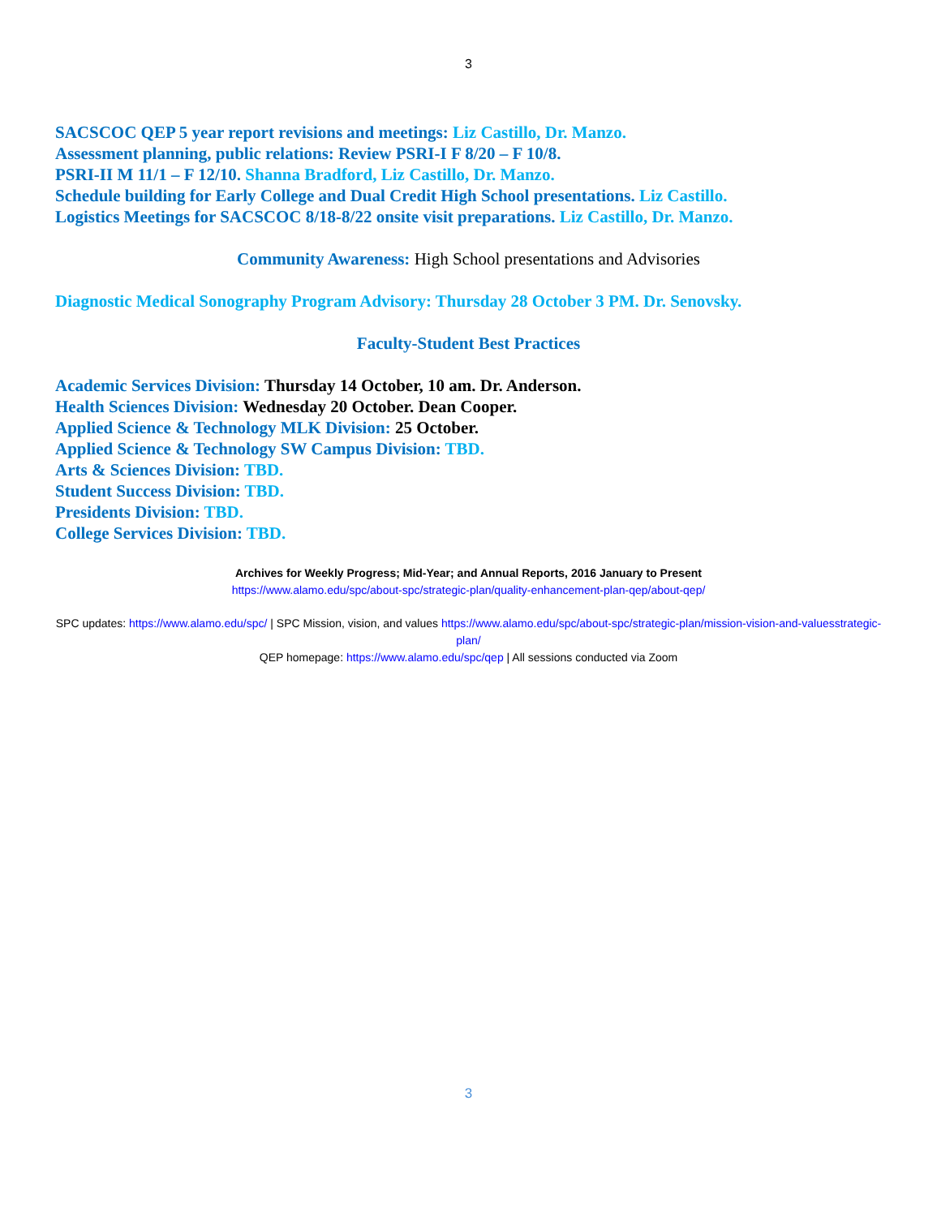3
SACSCOC QEP 5 year report revisions and meetings: Liz Castillo, Dr. Manzo.
Assessment planning, public relations: Review PSRI-I F 8/20 – F 10/8.
PSRI-II M 11/1 – F 12/10. Shanna Bradford, Liz Castillo, Dr. Manzo.
Schedule building for Early College and Dual Credit High School presentations. Liz Castillo.
Logistics Meetings for SACSCOC 8/18-8/22 onsite visit preparations. Liz Castillo, Dr. Manzo.
Community Awareness: High School presentations and Advisories
Diagnostic Medical Sonography Program Advisory: Thursday 28 October 3 PM. Dr. Senovsky.
Faculty-Student Best Practices
Academic Services Division: Thursday 14 October, 10 am. Dr. Anderson.
Health Sciences Division: Wednesday 20 October. Dean Cooper.
Applied Science & Technology MLK Division: 25 October.
Applied Science & Technology SW Campus Division: TBD.
Arts & Sciences Division: TBD.
Student Success Division: TBD.
Presidents Division: TBD.
College Services Division: TBD.
Archives for Weekly Progress; Mid-Year; and Annual Reports, 2016 January to Present
https://www.alamo.edu/spc/about-spc/strategic-plan/quality-enhancement-plan-qep/about-qep/
SPC updates: https://www.alamo.edu/spc/ | SPC Mission, vision, and values https://www.alamo.edu/spc/about-spc/strategic-plan/mission-vision-and-valuesstrategic-plan/
QEP homepage: https://www.alamo.edu/spc/qep | All sessions conducted via Zoom
3